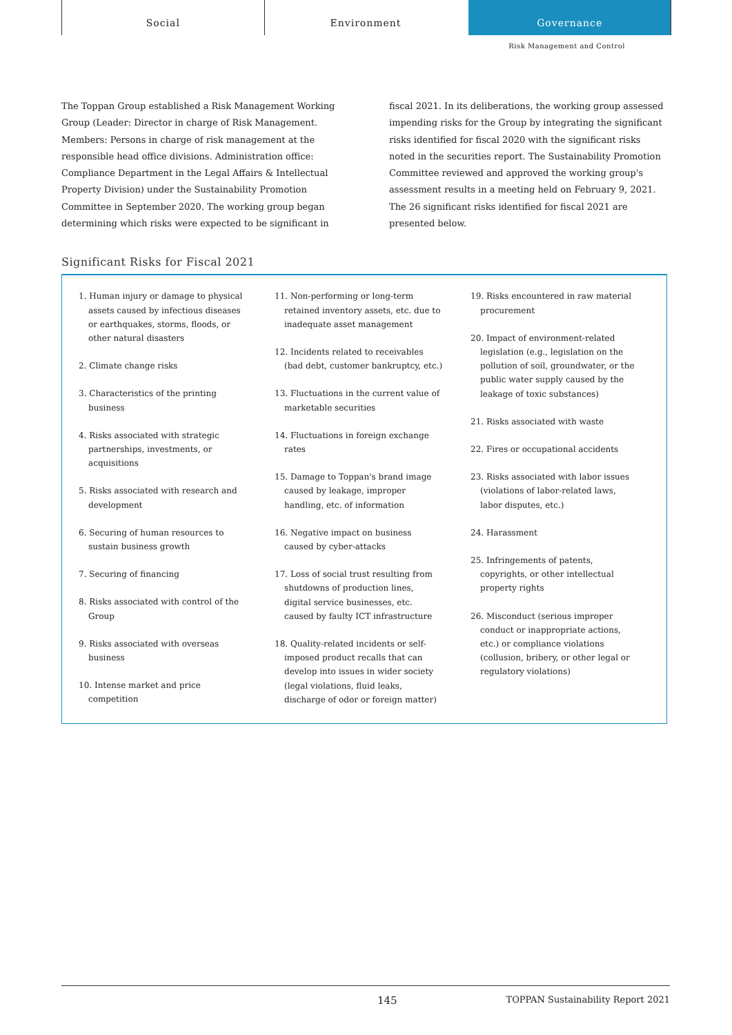Social Environment
Governance
Risk Management and Control
The Toppan Group established a Risk Management Working Group (Leader: Director in charge of Risk Management. Members: Persons in charge of risk management at the responsible head office divisions. Administration office: Compliance Department in the Legal Affairs & Intellectual Property Division) under the Sustainability Promotion Committee in September 2020. The working group began determining which risks were expected to be significant in
fiscal 2021. In its deliberations, the working group assessed impending risks for the Group by integrating the significant risks identified for fiscal 2020 with the significant risks noted in the securities report. The Sustainability Promotion Committee reviewed and approved the working group's assessment results in a meeting held on February 9, 2021. The 26 significant risks identified for fiscal 2021 are presented below.
Significant Risks for Fiscal 2021
1. Human injury or damage to physical assets caused by infectious diseases or earthquakes, storms, floods, or other natural disasters
2. Climate change risks
3. Characteristics of the printing business
4. Risks associated with strategic partnerships, investments, or acquisitions
5. Risks associated with research and development
6. Securing of human resources to sustain business growth
7. Securing of financing
8. Risks associated with control of the Group
9. Risks associated with overseas business
10. Intense market and price competition
11. Non-performing or long-term retained inventory assets, etc. due to inadequate asset management
12. Incidents related to receivables (bad debt, customer bankruptcy, etc.)
13. Fluctuations in the current value of marketable securities
14. Fluctuations in foreign exchange rates
15. Damage to Toppan's brand image caused by leakage, improper handling, etc. of information
16. Negative impact on business caused by cyber-attacks
17. Loss of social trust resulting from shutdowns of production lines, digital service businesses, etc. caused by faulty ICT infrastructure
18. Quality-related incidents or self-imposed product recalls that can develop into issues in wider society (legal violations, fluid leaks, discharge of odor or foreign matter)
19. Risks encountered in raw material procurement
20. Impact of environment-related legislation (e.g., legislation on the pollution of soil, groundwater, or the public water supply caused by the leakage of toxic substances)
21. Risks associated with waste
22. Fires or occupational accidents
23. Risks associated with labor issues (violations of labor-related laws, labor disputes, etc.)
24. Harassment
25. Infringements of patents, copyrights, or other intellectual property rights
26. Misconduct (serious improper conduct or inappropriate actions, etc.) or compliance violations (collusion, bribery, or other legal or regulatory violations)
145 TOPPAN Sustainability Report 2021